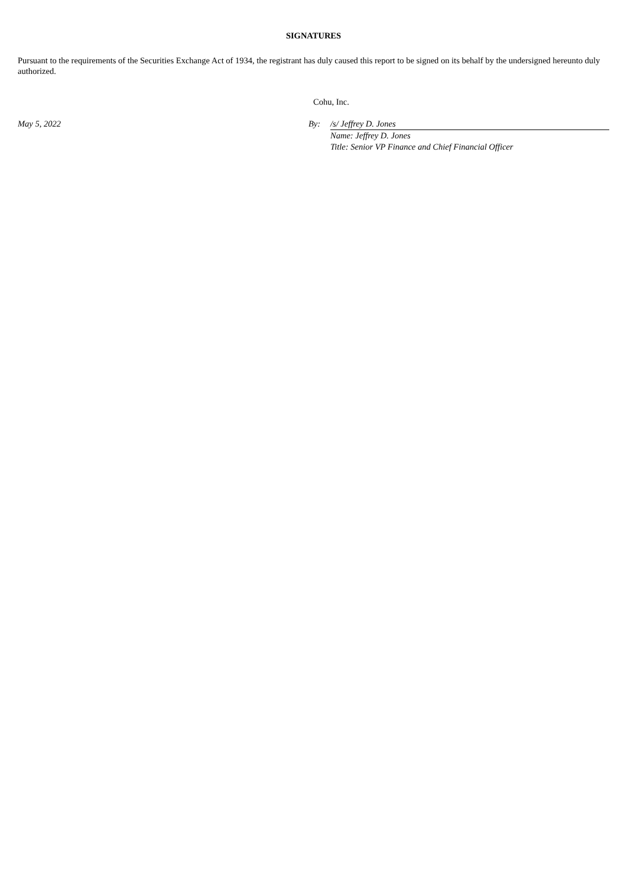SIGNATURES
Pursuant to the requirements of the Securities Exchange Act of 1934, the registrant has duly caused this report to be signed on its behalf by the undersigned hereunto duly authorized.
| | Cohu, Inc. | |
| May 5, 2022 | By: | /s/ Jeffrey D. Jones |
| | | Name: Jeffrey D. Jones |
| | | Title: Senior VP Finance and Chief Financial Officer |